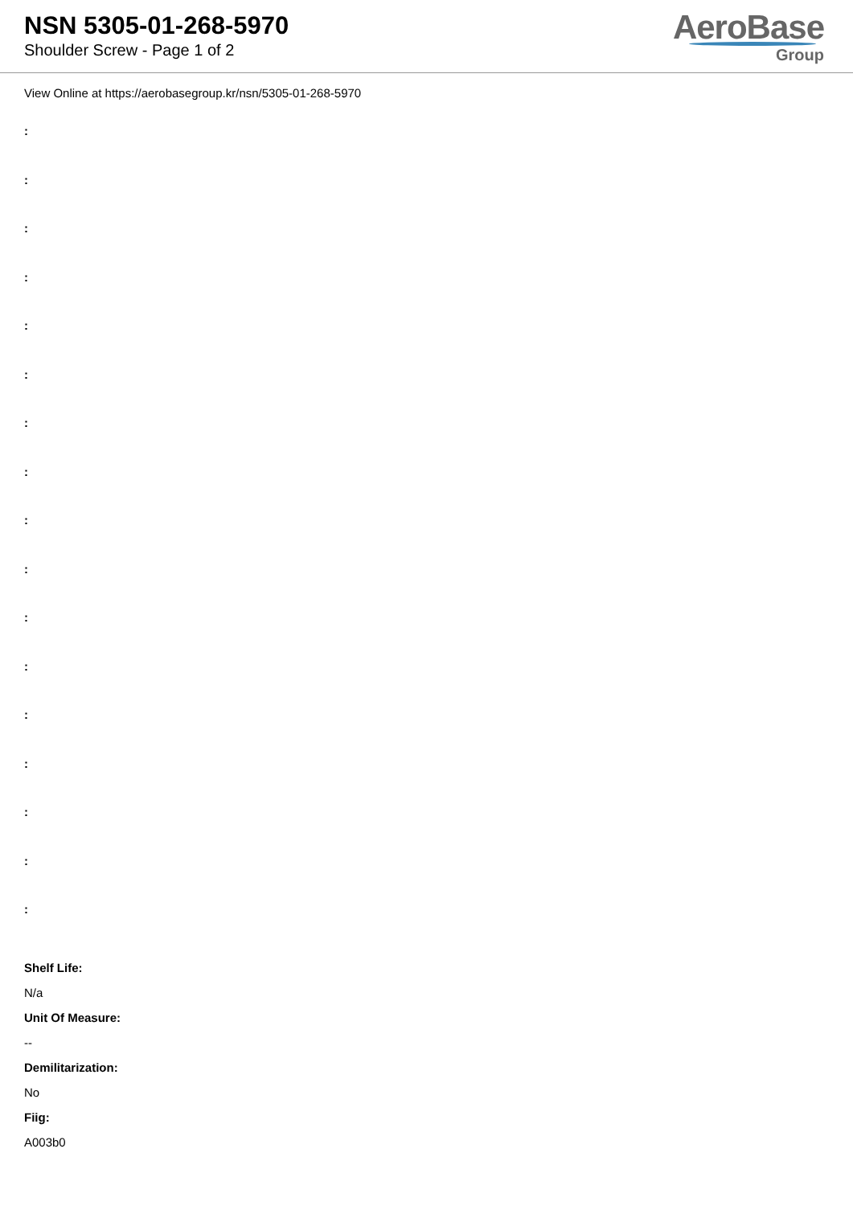NSN 5305-01-268-5970
Shoulder Screw - Page 1 of 2
AeroBase
Group
View Online at https://aerobasegroup.kr/nsn/5305-01-268-5970
:
:
:
:
:
:
:
:
:
:
:
:
:
:
:
:
:
Shelf Life:
N/a
Unit Of Measure:
--
Demilitarization:
No
Fiig:
A003b0